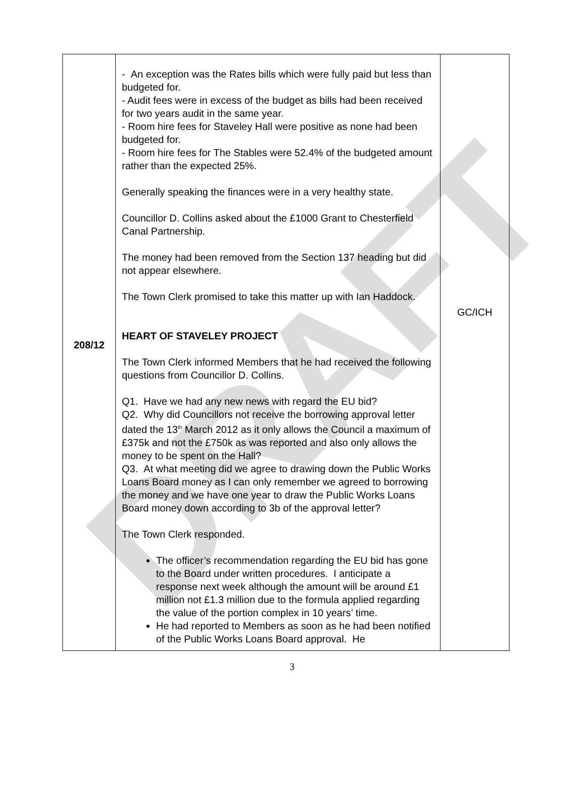DRAFT
| 208/12 | - An exception was the Rates bills which were fully paid but less than budgeted for. - Audit fees were in excess of the budget as bills had been received for two years audit in the same year. - Room hire fees for Staveley Hall were positive as none had been budgeted for. - Room hire fees for The Stables were 52.4% of the budgeted amount rather than the expected 25%. Generally speaking the finances were in a very healthy state. Councillor D. Collins asked about the £1000 Grant to Chesterfield Canal Partnership. The money had been removed from the Section 137 heading but did not appear elsewhere. The Town Clerk promised to take this matter up with Ian Haddock. HEART OF STAVELEY PROJECT The Town Clerk informed Members that he had received the following questions from Councillor D. Collins. Q1. Have we had any new news with regard the EU bid? Q2. Why did Councillors not receive the borrowing approval letter dated the 13<sup>th</sup> March 2012 as it only allows the Council a maximum of £375k and not the £750k as was reported and also only allows the money to be spent on the Hall? Q3. At what meeting did we agree to drawing down the Public Works Loans Board money as I can only remember we agreed to borrowing the money and we have one year to draw the Public Works Loans Board money down according to 3b of the approval letter? The Town Clerk responded. The officer’s recommendation regarding the EU bid has gone to the Board under written procedures. I anticipate a response next week although the amount will be around £1 million not £1.3 million due to the formula applied regarding the value of the portion complex in 10 years’ time. He had reported to Members as soon as he had been notified of the Public Works Loans Board approval. He | GC/ICH |
3